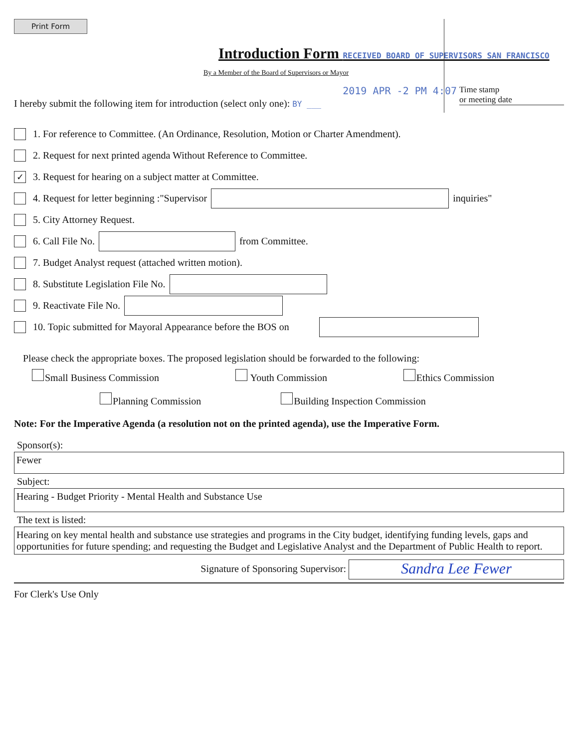Print Form
Introduction Form RECEIVED BOARD OF SUPERVISORS SAN FRANCISCO
By a Member of the Board of Supervisors or Mayor
I hereby submit the following item for introduction (select only one): BY ___
2019 APR -2 PM 4:07 Time stamp
or meeting date
1. For reference to Committee. (An Ordinance, Resolution, Motion or Charter Amendment).
2. Request for next printed agenda Without Reference to Committee.
✓ 3. Request for hearing on a subject matter at Committee.
4. Request for letter beginning :"Supervisor inquiries"
5. City Attorney Request.
6. Call File No. from Committee.
7. Budget Analyst request (attached written motion).
8. Substitute Legislation File No.
9. Reactivate File No.
10. Topic submitted for Mayoral Appearance before the BOS on
Please check the appropriate boxes. The proposed legislation should be forwarded to the following:
Small Business Commission Youth Commission Ethics Commission
Planning Commission Building Inspection Commission
Note: For the Imperative Agenda (a resolution not on the printed agenda), use the Imperative Form.
Sponsor(s):
Fewer
Subject:
Hearing - Budget Priority - Mental Health and Substance Use
The text is listed:
Hearing on key mental health and substance use strategies and programs in the City budget, identifying funding levels, gaps and opportunities for future spending; and requesting the Budget and Legislative Analyst and the Department of Public Health to report.
Signature of Sponsoring Supervisor: Sandra Lee Fewer
For Clerk's Use Only